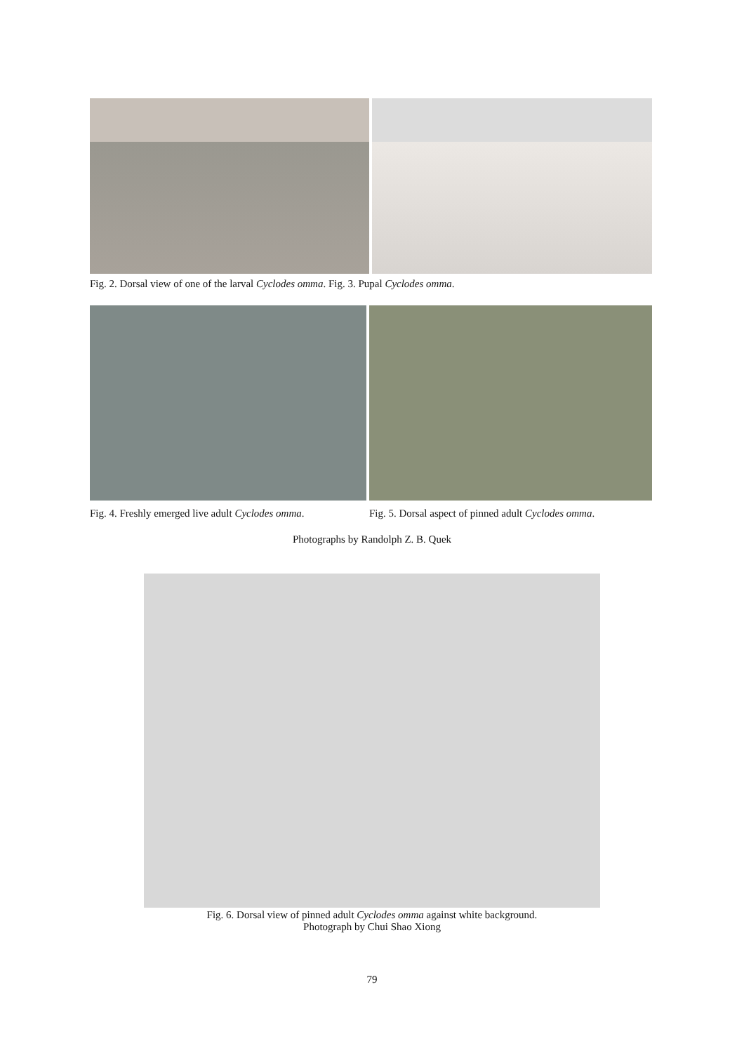Fig. 2. Dorsal view of one of the larval Cyclodes omma. Fig. 3. Pupal Cyclodes omma.
Fig. 4. Freshly emerged live adult Cyclodes omma.
Fig. 5. Dorsal aspect of pinned adult Cyclodes omma.
Photographs by Randolph Z. B. Quek
Fig. 6. Dorsal view of pinned adult Cyclodes omma against white background.
Photograph by Chui Shao Xiong
79